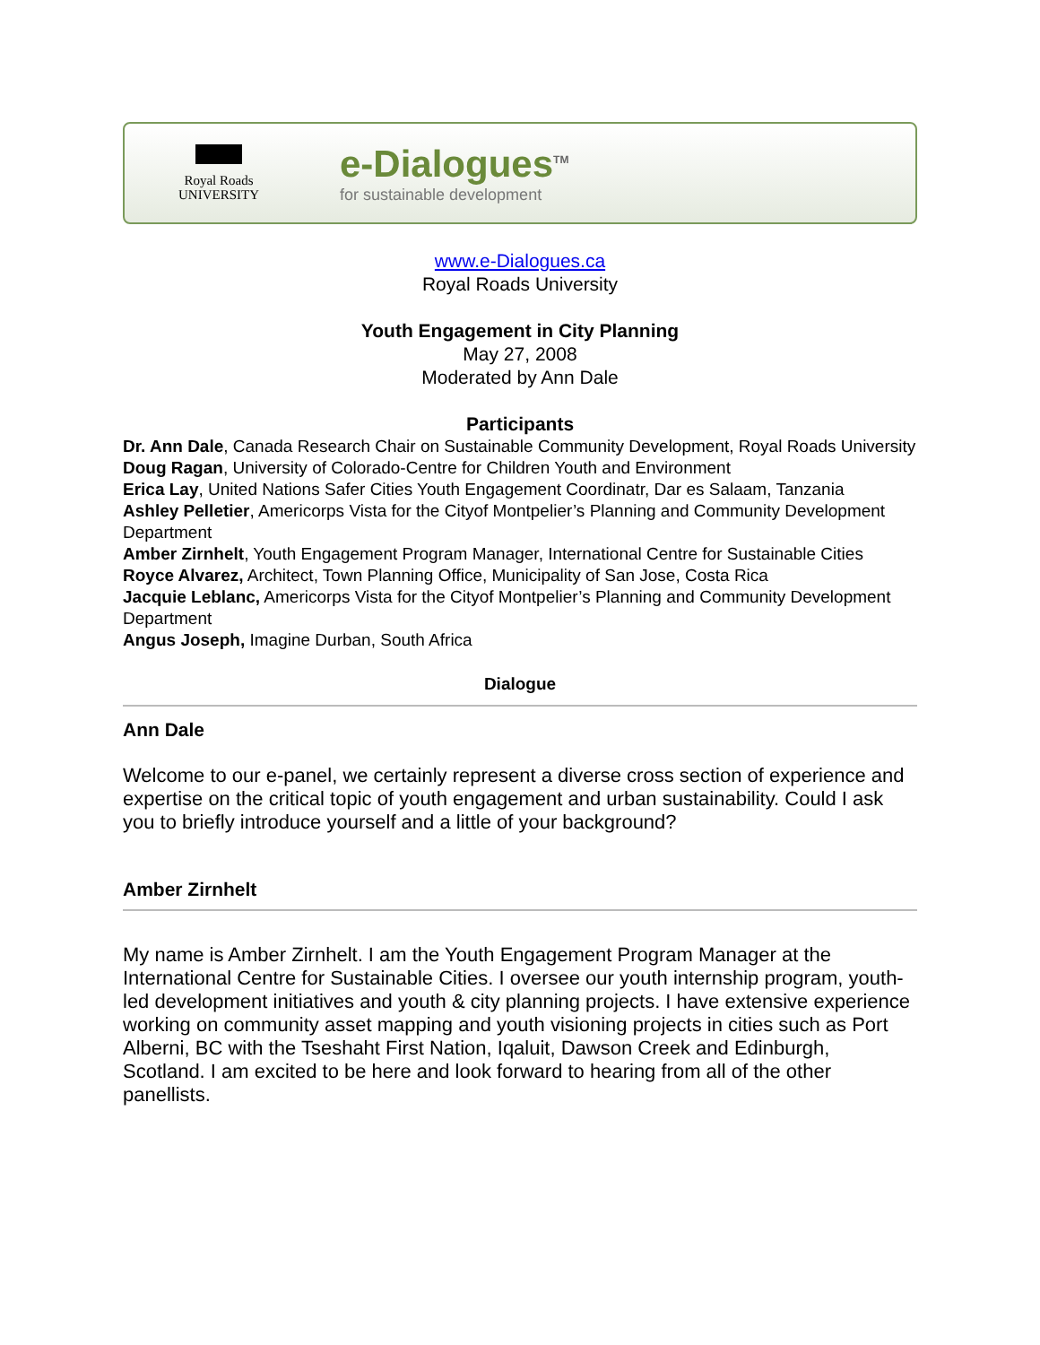Royal Roads
UNIVERSITY
e-Dialogues<sup>TM</sup>
for sustainable development
www.e-Dialogues.ca
Royal Roads University
Youth Engagement in City Planning
May 27, 2008
Moderated by Ann Dale
Participants
Dr. Ann Dale, Canada Research Chair on Sustainable Community Development, Royal Roads University
Doug Ragan, University of Colorado-Centre for Children Youth and Environment
Erica Lay, United Nations Safer Cities Youth Engagement Coordinatr, Dar es Salaam, Tanzania
Ashley Pelletier, Americorps Vista for the Cityof Montpelier’s Planning and Community Development Department
Amber Zirnhelt, Youth Engagement Program Manager, International Centre for Sustainable Cities
Royce Alvarez, Architect, Town Planning Office, Municipality of San Jose, Costa Rica
Jacquie Leblanc, Americorps Vista for the Cityof Montpelier’s Planning and Community Development Department
Angus Joseph, Imagine Durban, South Africa
Dialogue
Ann Dale
Welcome to our e-panel, we certainly represent a diverse cross section of experience and expertise on the critical topic of youth engagement and urban sustainability. Could I ask you to briefly introduce yourself and a little of your background?
Amber Zirnhelt
My name is Amber Zirnhelt. I am the Youth Engagement Program Manager at the International Centre for Sustainable Cities. I oversee our youth internship program, youth-led development initiatives and youth & city planning projects. I have extensive experience working on community asset mapping and youth visioning projects in cities such as Port Alberni, BC with the Tseshaht First Nation, Iqaluit, Dawson Creek and Edinburgh, Scotland. I am excited to be here and look forward to hearing from all of the other panellists.